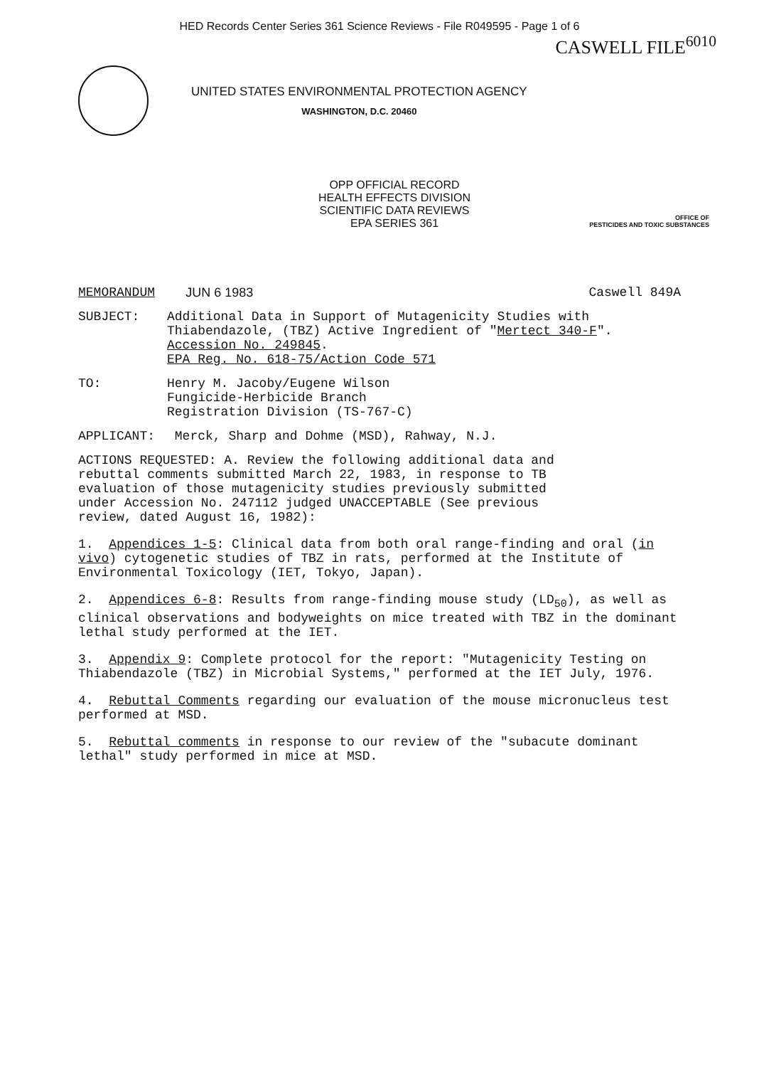HED Records Center Series 361 Science Reviews - File R049595 - Page 1 of 6
CASWELL FILE<sup>6010</sup>
UNITED STATES ENVIRONMENTAL PROTECTION AGENCY
WASHINGTON, D.C. 20460
OPP OFFICIAL RECORD
HEALTH EFFECTS DIVISION
SCIENTIFIC DATA REVIEWS
EPA SERIES 361
OFFICE OF
PESTICIDES AND TOXIC SUBSTANCES
MEMORANDUM JUN 6 1983 Caswell 849A
SUBJECT: Additional Data in Support of Mutagenicity Studies with Thiabendazole, (TBZ) Active Ingredient of "Mertect 340-F". Accession No. 249845.
EPA Reg. No. 618-75/Action Code 571
TO: Henry M. Jacoby/Eugene Wilson
Fungicide-Herbicide Branch
Registration Division (TS-767-C)
APPLICANT: Merck, Sharp and Dohme (MSD), Rahway, N.J.
ACTIONS REQUESTED: A. Review the following additional data and rebuttal comments submitted March 22, 1983, in response to TB evaluation of those mutagenicity studies previously submitted under Accession No. 247112 judged UNACCEPTABLE (See previous review, dated August 16, 1982):
1. Appendices 1-5: Clinical data from both oral range-finding and oral (in vivo) cytogenetic studies of TBZ in rats, performed at the Institute of Environmental Toxicology (IET, Tokyo, Japan).
2. Appendices 6-8: Results from range-finding mouse study (LD<sub>50</sub>), as well as clinical observations and bodyweights on mice treated with TBZ in the dominant lethal study performed at the IET.
3. Appendix 9: Complete protocol for the report: "Mutagenicity Testing on Thiabendazole (TBZ) in Microbial Systems," performed at the IET July, 1976.
4. Rebuttal Comments regarding our evaluation of the mouse micronucleus test performed at MSD.
5. Rebuttal comments in response to our review of the "subacute dominant lethal" study performed in mice at MSD.